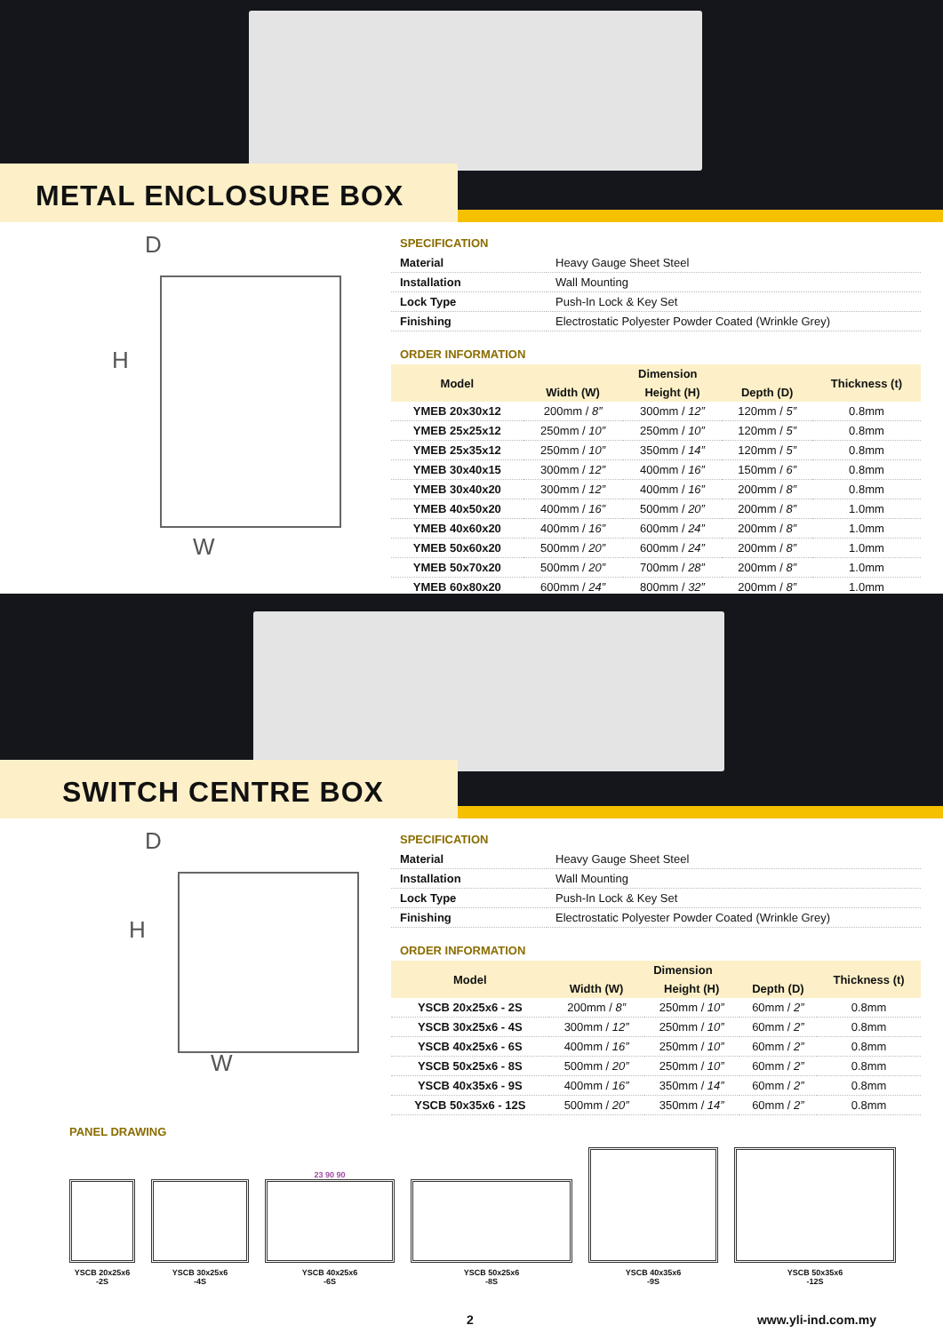METAL ENCLOSURE BOX
D
H
W
SPECIFICATION
| Material | Heavy Gauge Sheet Steel |
| Installation | Wall Mounting |
| Lock Type | Push-In Lock & Key Set |
| Finishing | Electrostatic Polyester Powder Coated (Wrinkle Grey) |
ORDER INFORMATION
| Model | Dimension | | | Thickness (t) |
| --- | --- | --- | --- | --- |
| | Width (W) | Height (H) | Depth (D) | |
| YMEB 20x30x12 | 200mm / 8” | 300mm / 12” | 120mm / 5” | 0.8mm |
| YMEB 25x25x12 | 250mm / 10” | 250mm / 10” | 120mm / 5” | 0.8mm |
| YMEB 25x35x12 | 250mm / 10” | 350mm / 14” | 120mm / 5” | 0.8mm |
| YMEB 30x40x15 | 300mm / 12” | 400mm / 16” | 150mm / 6” | 0.8mm |
| YMEB 30x40x20 | 300mm / 12” | 400mm / 16” | 200mm / 8” | 0.8mm |
| YMEB 40x50x20 | 400mm / 16” | 500mm / 20” | 200mm / 8” | 1.0mm |
| YMEB 40x60x20 | 400mm / 16” | 600mm / 24” | 200mm / 8” | 1.0mm |
| YMEB 50x60x20 | 500mm / 20” | 600mm / 24” | 200mm / 8” | 1.0mm |
| YMEB 50x70x20 | 500mm / 20” | 700mm / 28” | 200mm / 8” | 1.0mm |
| YMEB 60x80x20 | 600mm / 24” | 800mm / 32” | 200mm / 8” | 1.0mm |
SWITCH CENTRE BOX
D
H
W
SPECIFICATION
| Material | Heavy Gauge Sheet Steel |
| Installation | Wall Mounting |
| Lock Type | Push-In Lock & Key Set |
| Finishing | Electrostatic Polyester Powder Coated (Wrinkle Grey) |
ORDER INFORMATION
| Model | Dimension | | | Thickness (t) |
| --- | --- | --- | --- | --- |
| | Width (W) | Height (H) | Depth (D) | |
| YSCB 20x25x6 - 2S | 200mm / 8” | 250mm / 10” | 60mm / 2” | 0.8mm |
| YSCB 30x25x6 - 4S | 300mm / 12” | 250mm / 10” | 60mm / 2” | 0.8mm |
| YSCB 40x25x6 - 6S | 400mm / 16” | 250mm / 10” | 60mm / 2” | 0.8mm |
| YSCB 50x25x6 - 8S | 500mm / 20” | 250mm / 10” | 60mm / 2” | 0.8mm |
| YSCB 40x35x6 - 9S | 400mm / 16” | 350mm / 14” | 60mm / 2” | 0.8mm |
| YSCB 50x35x6 - 12S | 500mm / 20” | 350mm / 14” | 60mm / 2” | 0.8mm |
PANEL DRAWING
YSCB 20x25x6
-2S
YSCB 30x25x6
-4S
23 90 90
YSCB 40x25x6
-6S
YSCB 50x25x6
-8S
YSCB 40x35x6
-9S
YSCB 50x35x6
-12S
2 www.yli-ind.com.my